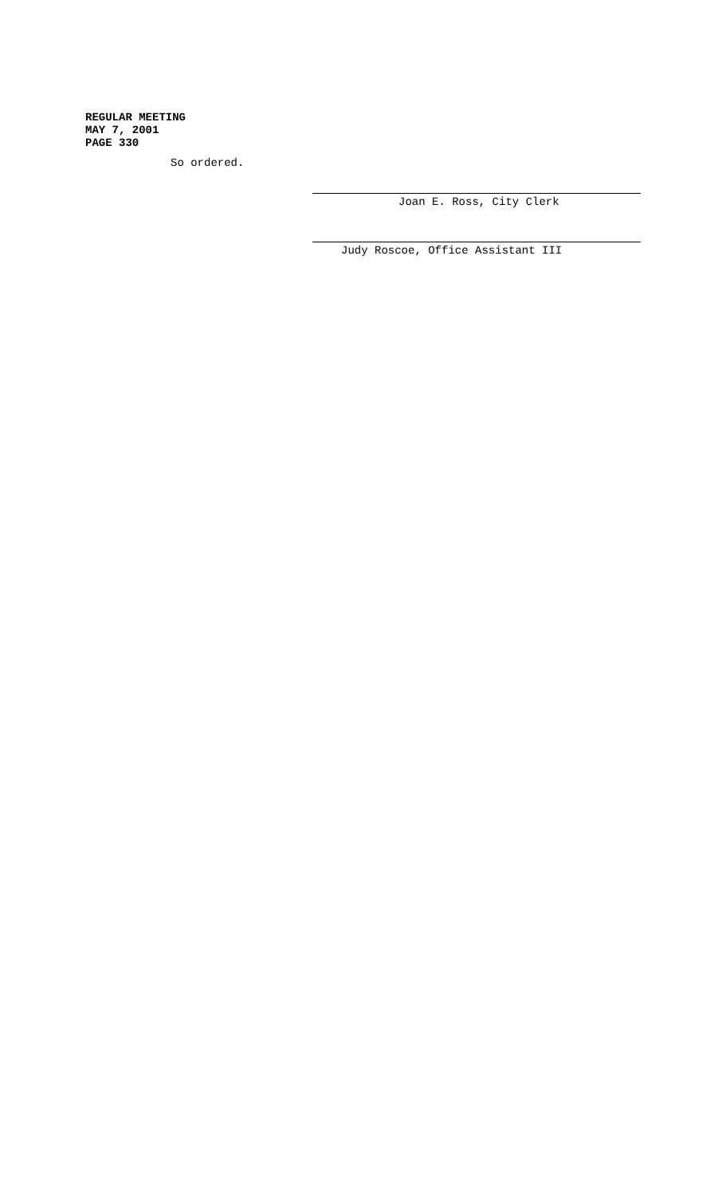REGULAR MEETING
MAY 7, 2001
PAGE 330
So ordered.
Joan E. Ross, City Clerk
Judy Roscoe, Office Assistant III